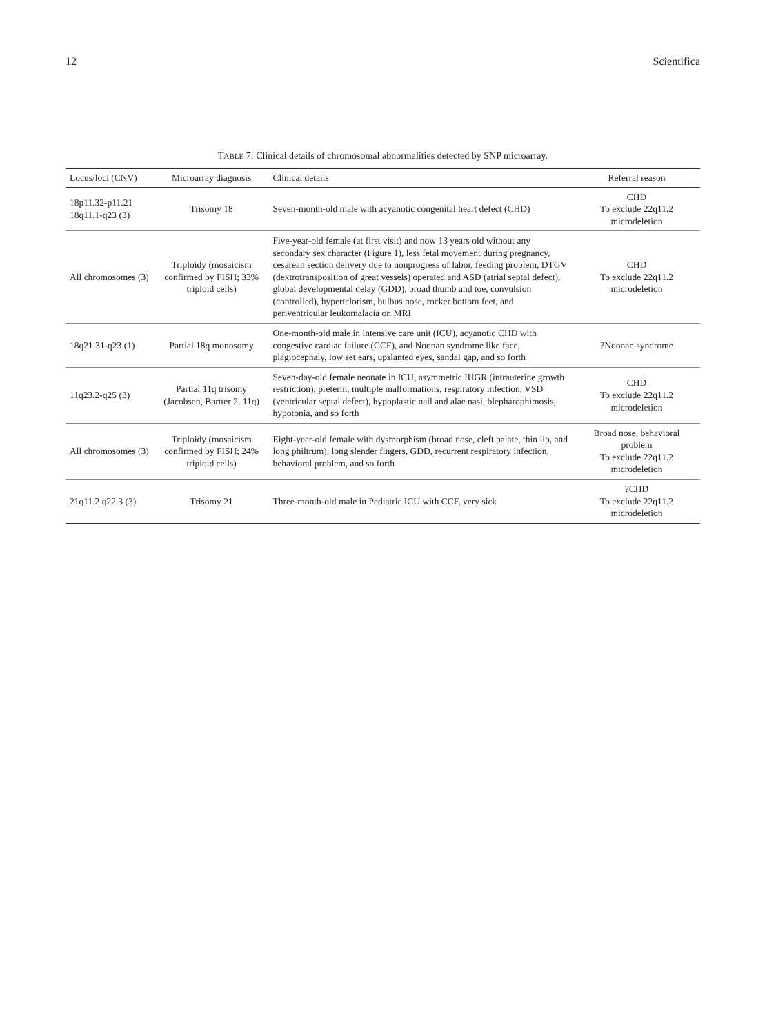12 Scientifica
TABLE 7: Clinical details of chromosomal abnormalities detected by SNP microarray.
| Locus/loci (CNV) | Microarray diagnosis | Clinical details | Referral reason |
| --- | --- | --- | --- |
| 18p11.32-p11.21 18q11.1-q23 (3) | Trisomy 18 | Seven-month-old male with acyanotic congenital heart defect (CHD) | CHD To exclude 22q11.2 microdeletion |
| All chromosomes (3) | Triploidy (mosaicism confirmed by FISH; 33% triploid cells) | Five-year-old female (at first visit) and now 13 years old without any secondary sex character (Figure 1), less fetal movement during pregnancy, cesarean section delivery due to nonprogress of labor, feeding problem, DTGV (dextrotransposition of great vessels) operated and ASD (atrial septal defect), global developmental delay (GDD), broad thumb and toe, convulsion (controlled), hypertelorism, bulbus nose, rocker bottom feet, and periventricular leukomalacia on MRI | CHD To exclude 22q11.2 microdeletion |
| 18q21.31-q23 (1) | Partial 18q monosomy | One-month-old male in intensive care unit (ICU), acyanotic CHD with congestive cardiac failure (CCF), and Noonan syndrome like face, plagiocephaly, low set ears, upslanted eyes, sandal gap, and so forth | ?Noonan syndrome |
| 11q23.2-q25 (3) | Partial 11q trisomy (Jacobsen, Bartter 2, 11q) | Seven-day-old female neonate in ICU, asymmetric IUGR (intrauterine growth restriction), preterm, multiple malformations, respiratory infection, VSD (ventricular septal defect), hypoplastic nail and alae nasi, blepharophimosis, hypotonia, and so forth | CHD To exclude 22q11.2 microdeletion |
| All chromosomes (3) | Triploidy (mosaicism confirmed by FISH; 24% triploid cells) | Eight-year-old female with dysmorphism (broad nose, cleft palate, thin lip, and long philtrum), long slender fingers, GDD, recurrent respiratory infection, behavioral problem, and so forth | Broad nose, behavioral problem To exclude 22q11.2 microdeletion |
| 21q11.2 q22.3 (3) | Trisomy 21 | Three-month-old male in Pediatric ICU with CCF, very sick | ?CHD To exclude 22q11.2 microdeletion |